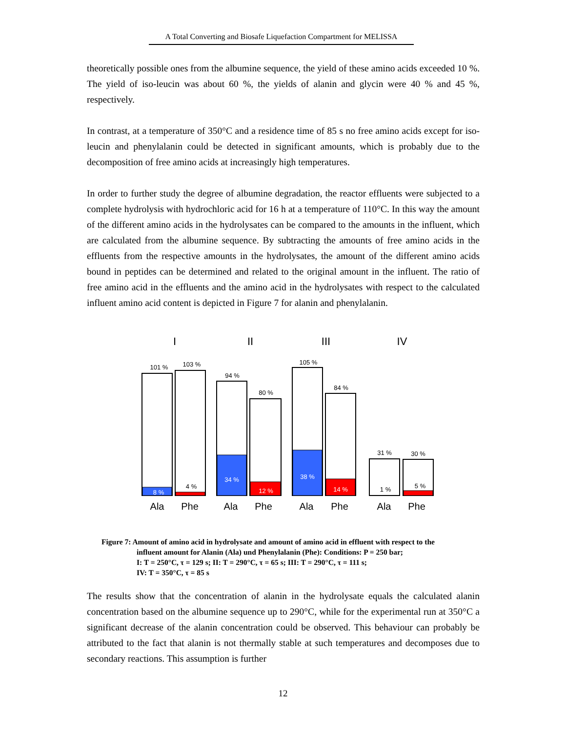A Total Converting and Biosafe Liquefaction Compartment for MELISSA
theoretically possible ones from the albumine sequence, the yield of these amino acids exceeded 10 %. The yield of iso-leucin was about 60 %, the yields of alanin and glycin were 40 % and 45 %, respectively.
In contrast, at a temperature of 350°C and a residence time of 85 s no free amino acids except for iso-leucin and phenylalanin could be detected in significant amounts, which is probably due to the decomposition of free amino acids at increasingly high temperatures.
In order to further study the degree of albumine degradation, the reactor effluents were subjected to a complete hydrolysis with hydrochloric acid for 16 h at a temperature of 110°C. In this way the amount of the different amino acids in the hydrolysates can be compared to the amounts in the influent, which are calculated from the albumine sequence. By subtracting the amounts of free amino acids in the effluents from the respective amounts in the hydrolysates, the amount of the different amino acids bound in peptides can be determined and related to the original amount in the influent. The ratio of free amino acid in the effluents and the amino acid in the hydrolysates with respect to the calculated influent amino acid content is depicted in Figure 7 for alanin and phenylalanin.
I
II
III
IV
101 %
103 %
94 %
80 %
105 %
84 %
31 %
30 %
8 %
4 %
34 %
12 %
38 %
14 %
1 %
5 %
Ala
Phe
Ala
Phe
Ala
Phe
Ala
Phe
Figure 7: Amount of amino acid in hydrolysate and amount of amino acid in effluent with respect to the
influent amount for Alanin (Ala) und Phenylalanin (Phe): Conditions: P = 250 bar;
I: T = 250°C, τ = 129 s; II: T = 290°C, τ = 65 s; III: T = 290°C, τ = 111 s;
IV: T = 350°C, τ = 85 s
The results show that the concentration of alanin in the hydrolysate equals the calculated alanin concentration based on the albumine sequence up to 290°C, while for the experimental run at 350°C a significant decrease of the alanin concentration could be observed. This behaviour can probably be attributed to the fact that alanin is not thermally stable at such temperatures and decomposes due to secondary reactions. This assumption is further
12